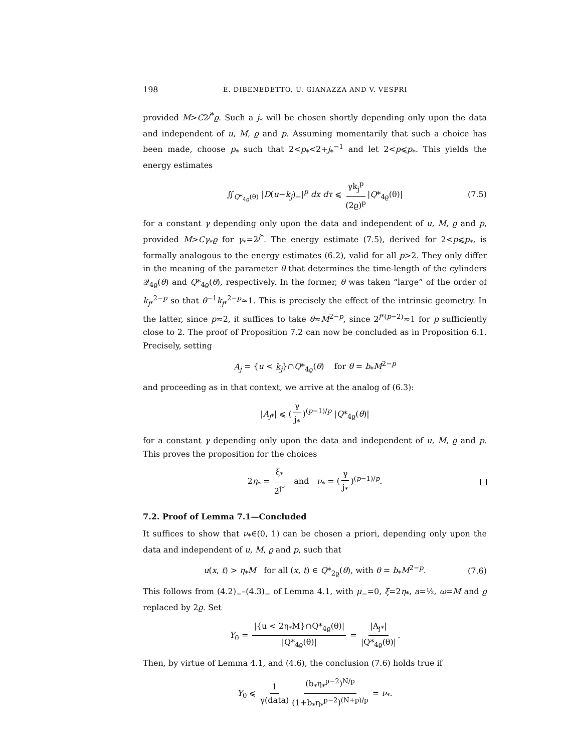198 E. DIBENEDETTO, U. GIANAZZA AND V. VESPRI
provided M>C2<sup>j*</sup>ϱ. Such a j<sub>*</sub> will be chosen shortly depending only upon the data and independent of u, M, ϱ and p. Assuming momentarily that such a choice has been made, choose p<sub>*</sub> such that 2<p<sub>*</sub><2+j<sub>*</sub><sup>−1</sup> and let 2<p⩽p<sub>*</sub>. This yields the energy estimates
∬<sub>Q*<sub>4ϱ</sub>(θ)</sub> |D(u−k<sub>j</sub>)<sub>−</sub>|<sup>p</sup> dx dτ ⩽ γk<sub>j</sub><sup>p</sup> (2ϱ)<sup>p</sup> |Q*<sub>4ϱ</sub>(θ)| (7.5)
for a constant γ depending only upon the data and independent of u, M, ϱ and p, provided M>Cγ<sub>*</sub>ϱ for γ<sub>*</sub>=2<sup>j*</sup>. The energy estimate (7.5), derived for 2<p⩽p<sub>*</sub>, is formally analogous to the energy estimates (6.2), valid for all p>2. They only differ in the meaning of the parameter θ that determines the time-length of the cylinders 𝒬<sub>4ϱ</sub>(θ) and Q*<sub>4ϱ</sub>(θ), respectively. In the former, θ was taken “large” of the order of k<sub>j*</sub><sup>2−p</sup> so that θ<sup>−1</sup>k<sub>j*</sub><sup>2−p</sup>≈1. This is precisely the effect of the intrinsic geometry. In the latter, since p≈2, it suffices to take θ≈M<sup>2−p</sup>, since 2<sup>j*(p−2)</sup>≈1 for p sufficiently close to 2. The proof of Proposition 7.2 can now be concluded as in Proposition 6.1. Precisely, setting
A<sub>j</sub> = {u < k<sub>j</sub>}∩Q*<sub>4ϱ</sub>(θ) for θ = b<sub>*</sub>M<sup>2−p</sup>
and proceeding as in that context, we arrive at the analog of (6.3):
|A<sub>j*</sub>| ⩽ (γ j<sub>*</sub>)<sup>(p−1)/p</sup> |Q*<sub>4ϱ</sub>(θ)|
for a constant γ depending only upon the data and independent of u, M, ϱ and p. This proves the proposition for the choices
2η<sub>*</sub> = ξ<sub>*</sub> 2<sup>j*</sup> and ν<sub>*</sub> = (γ j<sub>*</sub>)<sup>(p−1)/p</sup>.
7.2. Proof of Lemma 7.1—Concluded
It suffices to show that ν<sub>*</sub>∈(0, 1) can be chosen a priori, depending only upon the data and independent of u, M, ϱ and p, such that
u(x, t) > η<sub>*</sub>M for all (x, t) ∈ Q*<sub>2ϱ</sub>(θ), with θ = b<sub>*</sub>M<sup>2−p</sup>. (7.6)
This follows from (4.2)<sub>−</sub>–(4.3)<sub>−</sub> of Lemma 4.1, with μ<sub>−</sub>=0, ξ=2η<sub>*</sub>, a=½, ω=M and ϱ replaced by 2ϱ. Set
Y<sub>0</sub> = |{u < 2η<sub>*</sub>M}∩Q*<sub>4ϱ</sub>(θ)| |Q*<sub>4ϱ</sub>(θ)| = |A<sub>j*</sub>| |Q*<sub>4ϱ</sub>(θ)|.
Then, by virtue of Lemma 4.1, and (4.6), the conclusion (7.6) holds true if
Y<sub>0</sub> ⩽ 1 γ(data) (b<sub>*</sub>η<sub>*</sub><sup>p−2</sup>)<sup>N/p</sup> (1+b<sub>*</sub>η<sub>*</sub><sup>p−2</sup>)<sup>(N+p)/p</sup> = ν<sub>*</sub>.